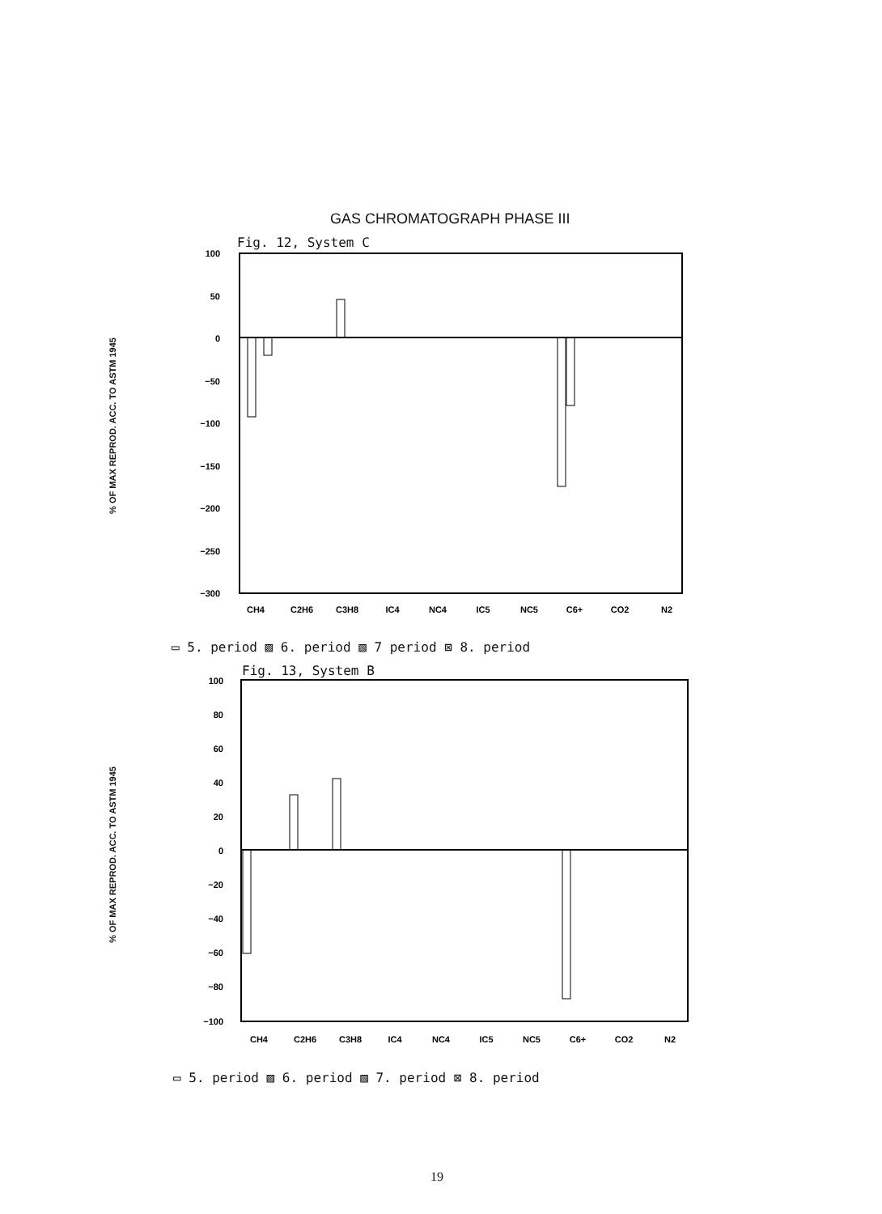GAS CHROMATOGRAPH PHASE III
% OF MAX REPROD. ACC. TO ASTM 1945
% OF MAX REPROD. ACC. TO ASTM 1945
Fig. 12, System C
100
50
0
−50
−100
−150
−200
−250
−300
CH4
C2H6
C3H8
IC4
NC4
IC5
NC5
C6+
CO2
N2
▭ 5. period ▨ 6. period ▧ 7 period ⊠ 8. period
Fig. 13, System B
100
80
60
40
20
0
−20
−40
−60
−80
−100
CH4
C2H6
C3H8
IC4
NC4
IC5
NC5
C6+
CO2
N2
▭ 5. period ▨ 6. period ▧ 7. period ⊠ 8. period
19